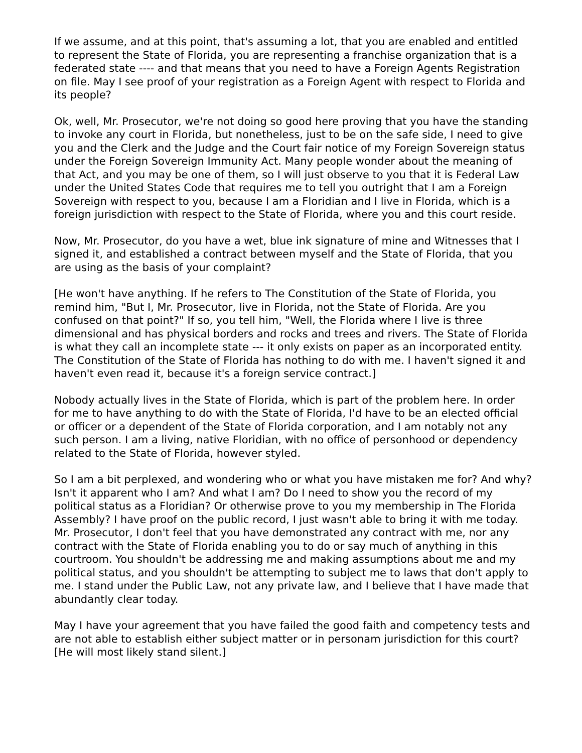If we assume, and at this point, that's assuming a lot, that you are enabled and entitled to represent the State of Florida, you are representing a franchise organization that is a federated state ---- and that means that you need to have a Foreign Agents Registration on file. May I see proof of your registration as a Foreign Agent with respect to Florida and its people?
Ok, well, Mr. Prosecutor, we're not doing so good here proving that you have the standing to invoke any court in Florida, but nonetheless, just to be on the safe side, I need to give you and the Clerk and the Judge and the Court fair notice of my Foreign Sovereign status under the Foreign Sovereign Immunity Act. Many people wonder about the meaning of that Act, and you may be one of them, so I will just observe to you that it is Federal Law under the United States Code that requires me to tell you outright that I am a Foreign Sovereign with respect to you, because I am a Floridian and I live in Florida, which is a foreign jurisdiction with respect to the State of Florida, where you and this court reside.
Now, Mr. Prosecutor, do you have a wet, blue ink signature of mine and Witnesses that I signed it, and established a contract between myself and the State of Florida, that you are using as the basis of your complaint?
[He won't have anything. If he refers to The Constitution of the State of Florida, you remind him, "But I, Mr. Prosecutor, live in Florida, not the State of Florida. Are you confused on that point?" If so, you tell him, "Well, the Florida where I live is three dimensional and has physical borders and rocks and trees and rivers. The State of Florida is what they call an incomplete state --- it only exists on paper as an incorporated entity. The Constitution of the State of Florida has nothing to do with me. I haven't signed it and haven't even read it, because it's a foreign service contract.]
Nobody actually lives in the State of Florida, which is part of the problem here. In order for me to have anything to do with the State of Florida, I'd have to be an elected official or officer or a dependent of the State of Florida corporation, and I am notably not any such person. I am a living, native Floridian, with no office of personhood or dependency related to the State of Florida, however styled.
So I am a bit perplexed, and wondering who or what you have mistaken me for? And why? Isn't it apparent who I am? And what I am? Do I need to show you the record of my political status as a Floridian? Or otherwise prove to you my membership in The Florida Assembly? I have proof on the public record, I just wasn't able to bring it with me today.
Mr. Prosecutor, I don't feel that you have demonstrated any contract with me, nor any contract with the State of Florida enabling you to do or say much of anything in this courtroom. You shouldn't be addressing me and making assumptions about me and my political status, and you shouldn't be attempting to subject me to laws that don't apply to me. I stand under the Public Law, not any private law, and I believe that I have made that abundantly clear today.
May I have your agreement that you have failed the good faith and competency tests and are not able to establish either subject matter or in personam jurisdiction for this court? [He will most likely stand silent.]